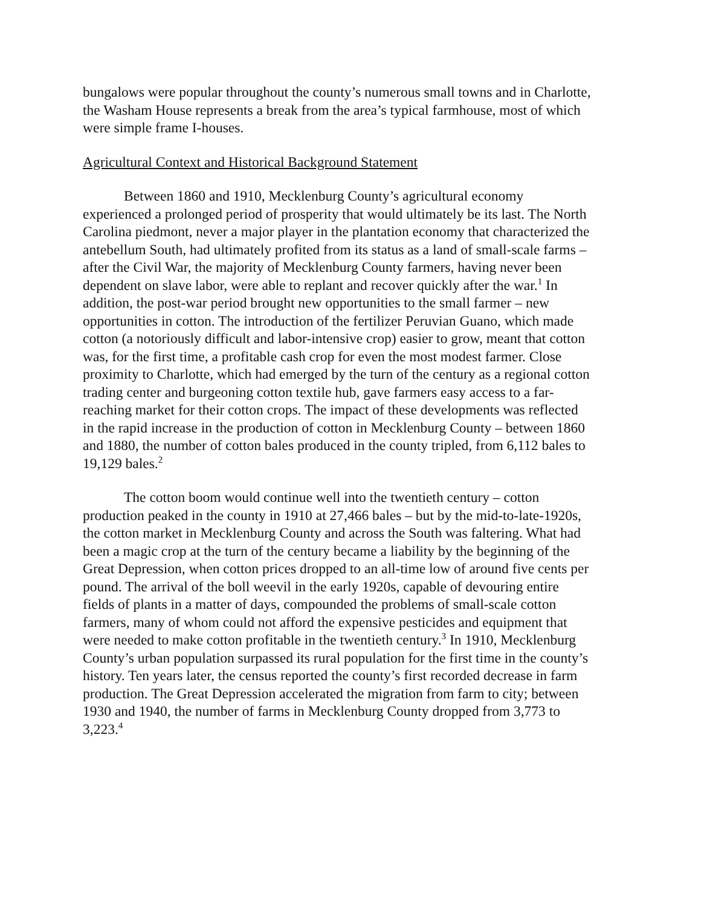bungalows were popular throughout the county’s numerous small towns and in Charlotte, the Washam House represents a break from the area’s typical farmhouse, most of which were simple frame I-houses.
Agricultural Context and Historical Background Statement
Between 1860 and 1910, Mecklenburg County’s agricultural economy experienced a prolonged period of prosperity that would ultimately be its last. The North Carolina piedmont, never a major player in the plantation economy that characterized the antebellum South, had ultimately profited from its status as a land of small-scale farms – after the Civil War, the majority of Mecklenburg County farmers, having never been dependent on slave labor, were able to replant and recover quickly after the war.<sup>1</sup> In addition, the post-war period brought new opportunities to the small farmer – new opportunities in cotton. The introduction of the fertilizer Peruvian Guano, which made cotton (a notoriously difficult and labor-intensive crop) easier to grow, meant that cotton was, for the first time, a profitable cash crop for even the most modest farmer. Close proximity to Charlotte, which had emerged by the turn of the century as a regional cotton trading center and burgeoning cotton textile hub, gave farmers easy access to a far-reaching market for their cotton crops. The impact of these developments was reflected in the rapid increase in the production of cotton in Mecklenburg County – between 1860 and 1880, the number of cotton bales produced in the county tripled, from 6,112 bales to 19,129 bales.<sup>2</sup>
The cotton boom would continue well into the twentieth century – cotton production peaked in the county in 1910 at 27,466 bales – but by the mid-to-late-1920s, the cotton market in Mecklenburg County and across the South was faltering. What had been a magic crop at the turn of the century became a liability by the beginning of the Great Depression, when cotton prices dropped to an all-time low of around five cents per pound. The arrival of the boll weevil in the early 1920s, capable of devouring entire fields of plants in a matter of days, compounded the problems of small-scale cotton farmers, many of whom could not afford the expensive pesticides and equipment that were needed to make cotton profitable in the twentieth century.<sup>3</sup> In 1910, Mecklenburg County’s urban population surpassed its rural population for the first time in the county’s history. Ten years later, the census reported the county’s first recorded decrease in farm production. The Great Depression accelerated the migration from farm to city; between 1930 and 1940, the number of farms in Mecklenburg County dropped from 3,773 to 3,223.<sup>4</sup>